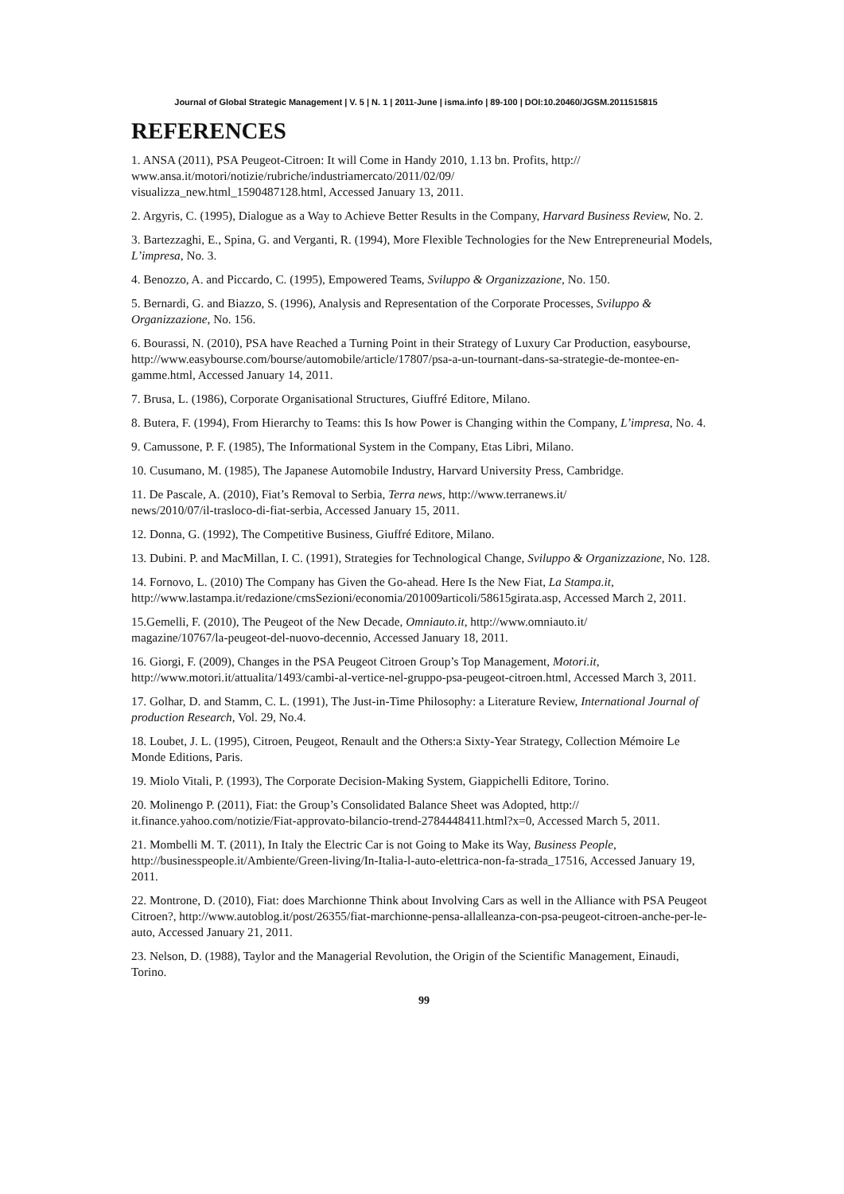Journal of Global Strategic Management | V. 5 | N. 1 | 2011-June | isma.info | 89-100 | DOI:10.20460/JGSM.2011515815
REFERENCES
1. ANSA (2011), PSA Peugeot-Citroen: It will Come in Handy 2010, 1.13 bn. Profits, http://
www.ansa.it/motori/notizie/rubriche/industriamercato/2011/02/09/
visualizza_new.html_1590487128.html, Accessed January 13, 2011.
2. Argyris, C. (1995), Dialogue as a Way to Achieve Better Results in the Company, Harvard Business Review, No. 2.
3. Bartezzaghi, E., Spina, G. and Verganti, R. (1994), More Flexible Technologies for the New Entrepreneurial Models, L’impresa, No. 3.
4. Benozzo, A. and Piccardo, C. (1995), Empowered Teams, Sviluppo & Organizzazione, No. 150.
5. Bernardi, G. and Biazzo, S. (1996), Analysis and Representation of the Corporate Processes, Sviluppo & Organizzazione, No. 156.
6. Bourassi, N. (2010), PSA have Reached a Turning Point in their Strategy of Luxury Car Production, easybourse, http://www.easybourse.com/bourse/automobile/article/17807/psa-a-un-tournant-dans-sa-strategie-de-montee-en-gamme.html, Accessed January 14, 2011.
7. Brusa, L. (1986), Corporate Organisational Structures, Giuffré Editore, Milano.
8. Butera, F. (1994), From Hierarchy to Teams: this Is how Power is Changing within the Company, L’impresa, No. 4.
9. Camussone, P. F. (1985), The Informational System in the Company, Etas Libri, Milano.
10. Cusumano, M. (1985), The Japanese Automobile Industry, Harvard University Press, Cambridge.
11. De Pascale, A. (2010), Fiat’s Removal to Serbia, Terra news, http://www.terranews.it/
news/2010/07/il-trasloco-di-fiat-serbia, Accessed January 15, 2011.
12. Donna, G. (1992), The Competitive Business, Giuffré Editore, Milano.
13. Dubini. P. and MacMillan, I. C. (1991), Strategies for Technological Change, Sviluppo & Organizzazione, No. 128.
14. Fornovo, L. (2010) The Company has Given the Go-ahead. Here Is the New Fiat, La Stampa.it, http://www.lastampa.it/redazione/cmsSezioni/economia/201009articoli/58615girata.asp, Accessed March 2, 2011.
15.Gemelli, F. (2010), The Peugeot of the New Decade, Omniauto.it, http://www.omniauto.it/
magazine/10767/la-peugeot-del-nuovo-decennio, Accessed January 18, 2011.
16. Giorgi, F. (2009), Changes in the PSA Peugeot Citroen Group’s Top Management, Motori.it, http://www.motori.it/attualita/1493/cambi-al-vertice-nel-gruppo-psa-peugeot-citroen.html, Accessed March 3, 2011.
17. Golhar, D. and Stamm, C. L. (1991), The Just-in-Time Philosophy: a Literature Review, International Journal of production Research, Vol. 29, No.4.
18. Loubet, J. L. (1995), Citroen, Peugeot, Renault and the Others:a Sixty-Year Strategy, Collection Mémoire Le Monde Editions, Paris.
19. Miolo Vitali, P. (1993), The Corporate Decision-Making System, Giappichelli Editore, Torino.
20. Molinengo P. (2011), Fiat: the Group’s Consolidated Balance Sheet was Adopted, http://
it.finance.yahoo.com/notizie/Fiat-approvato-bilancio-trend-2784448411.html?x=0, Accessed March 5, 2011.
21. Mombelli M. T. (2011), In Italy the Electric Car is not Going to Make its Way, Business People, http://businesspeople.it/Ambiente/Green-living/In-Italia-l-auto-elettrica-non-fa-strada_17516, Accessed January 19, 2011.
22. Montrone, D. (2010), Fiat: does Marchionne Think about Involving Cars as well in the Alliance with PSA Peugeot Citroen?, http://www.autoblog.it/post/26355/fiat-marchionne-pensa-allalleanza-con-psa-peugeot-citroen-anche-per-le-auto, Accessed January 21, 2011.
23. Nelson, D. (1988), Taylor and the Managerial Revolution, the Origin of the Scientific Management, Einaudi, Torino.
99